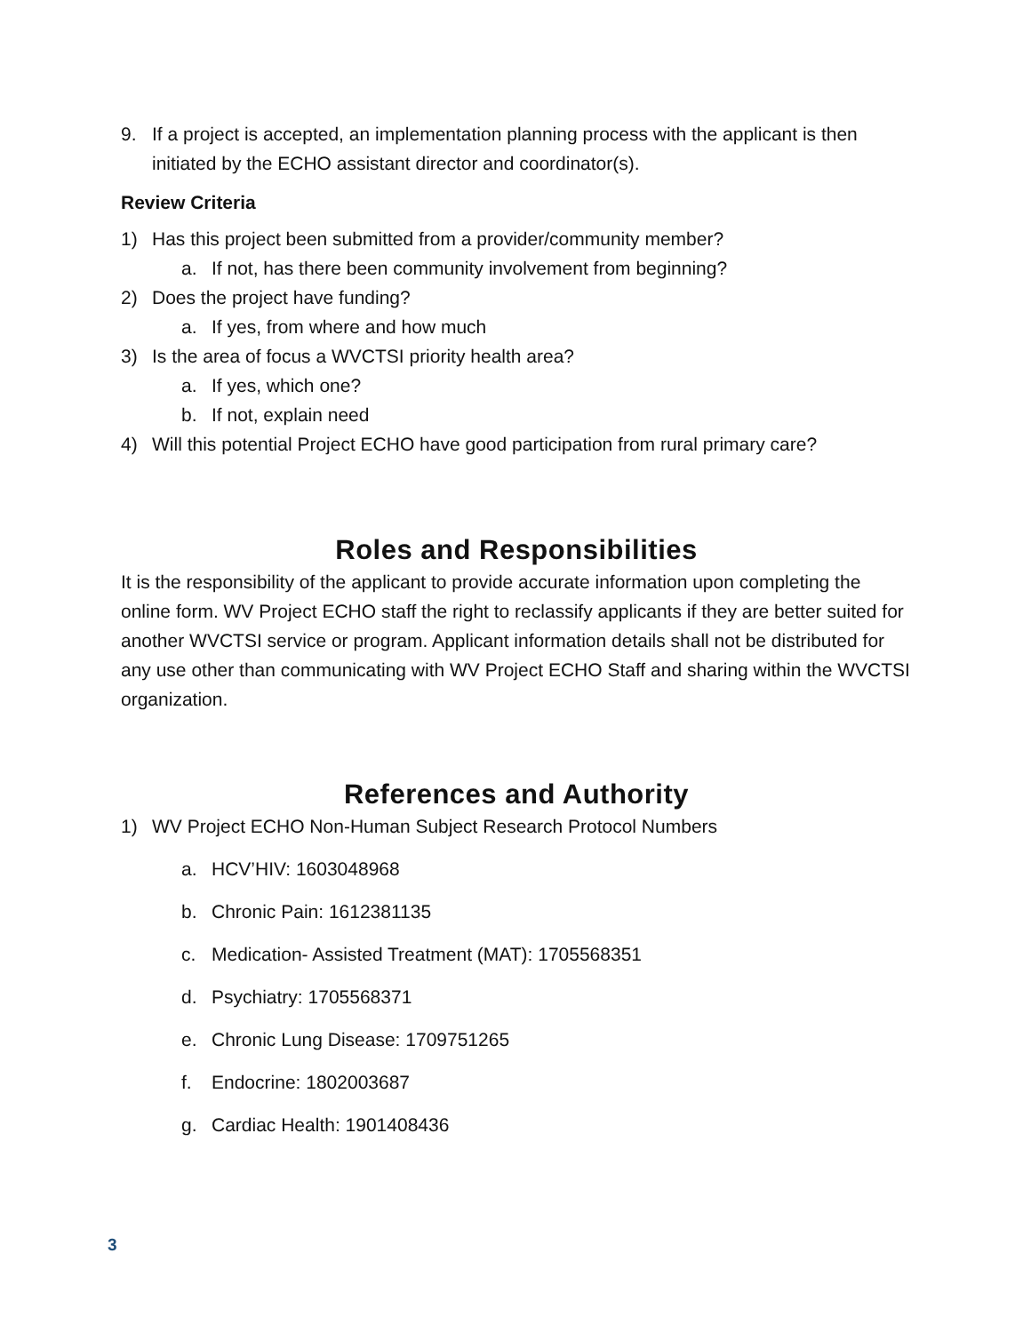9. If a project is accepted, an implementation planning process with the applicant is then initiated by the ECHO assistant director and coordinator(s).
Review Criteria
1) Has this project been submitted from a provider/community member?
a. If not, has there been community involvement from beginning?
2) Does the project have funding?
a. If yes, from where and how much
3) Is the area of focus a WVCTSI priority health area?
a. If yes, which one?
b. If not, explain need
4) Will this potential Project ECHO have good participation from rural primary care?
Roles and Responsibilities
It is the responsibility of the applicant to provide accurate information upon completing the online form. WV Project ECHO staff the right to reclassify applicants if they are better suited for another WVCTSI service or program. Applicant information details shall not be distributed for any use other than communicating with WV Project ECHO Staff and sharing within the WVCTSI organization.
References and Authority
1) WV Project ECHO Non-Human Subject Research Protocol Numbers
a. HCV’HIV: 1603048968
b. Chronic Pain: 1612381135
c. Medication- Assisted Treatment (MAT): 1705568351
d. Psychiatry: 1705568371
e. Chronic Lung Disease: 1709751265
f. Endocrine: 1802003687
g. Cardiac Health: 1901408436
3